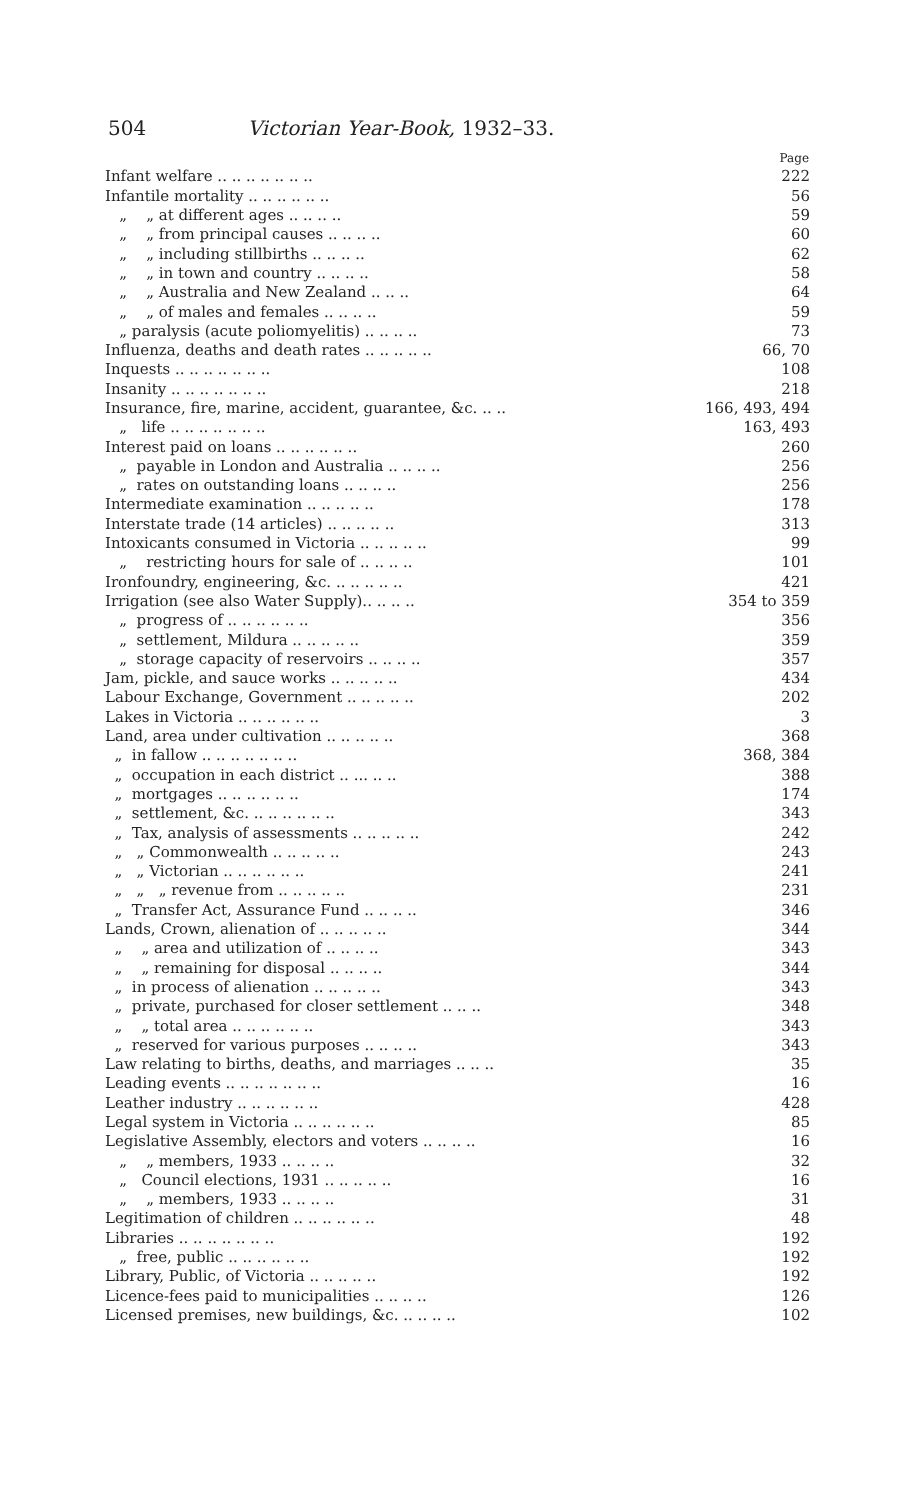504 Victorian Year-Book, 1932–33.
| | Page |
| Infant welfare .. .. .. .. .. .. .. | 222 |
| Infantile mortality .. .. .. .. .. .. | 56 |
| „ „ at different ages .. .. .. .. | 59 |
| „ „ from principal causes .. .. .. .. | 60 |
| „ „ including stillbirths .. .. .. .. | 62 |
| „ „ in town and country .. .. .. .. | 58 |
| „ „ Australia and New Zealand .. .. .. | 64 |
| „ „ of males and females .. .. .. .. | 59 |
| „ paralysis (acute poliomyelitis) .. .. .. .. | 73 |
| Influenza, deaths and death rates .. .. .. .. .. | 66, 70 |
| Inquests .. .. .. .. .. .. .. | 108 |
| Insanity .. .. .. .. .. .. .. | 218 |
| Insurance, fire, marine, accident, guarantee, &c. .. .. | 166, 493, 494 |
| „ life .. .. .. .. .. .. .. | 163, 493 |
| Interest paid on loans .. .. .. .. .. .. | 260 |
| „ payable in London and Australia .. .. .. .. | 256 |
| „ rates on outstanding loans .. .. .. .. | 256 |
| Intermediate examination .. .. .. .. .. | 178 |
| Interstate trade (14 articles) .. .. .. .. .. | 313 |
| Intoxicants consumed in Victoria .. .. .. .. .. | 99 |
| „ restricting hours for sale of .. .. .. .. | 101 |
| Ironfoundry, engineering, &c. .. .. .. .. .. | 421 |
| Irrigation (see also Water Supply).. .. .. .. | 354 to 359 |
| „ progress of .. .. .. .. .. .. | 356 |
| „ settlement, Mildura .. .. .. .. .. | 359 |
| „ storage capacity of reservoirs .. .. .. .. | 357 |
| Jam, pickle, and sauce works .. .. .. .. .. | 434 |
| Labour Exchange, Government .. .. .. .. .. | 202 |
| Lakes in Victoria .. .. .. .. .. .. | 3 |
| Land, area under cultivation .. .. .. .. .. | 368 |
| „ in fallow .. .. .. .. .. .. .. | 368, 384 |
| „ occupation in each district .. ... .. .. | 388 |
| „ mortgages .. .. .. .. .. .. | 174 |
| „ settlement, &c. .. .. .. .. .. .. | 343 |
| „ Tax, analysis of assessments .. .. .. .. .. | 242 |
| „ „ Commonwealth .. .. .. .. .. | 243 |
| „ „ Victorian .. .. .. .. .. .. | 241 |
| „ „ „ revenue from .. .. .. .. .. | 231 |
| „ Transfer Act, Assurance Fund .. .. .. .. | 346 |
| Lands, Crown, alienation of .. .. .. .. .. | 344 |
| „ „ area and utilization of .. .. .. .. | 343 |
| „ „ remaining for disposal .. .. .. .. | 344 |
| „ in process of alienation .. .. .. .. .. | 343 |
| „ private, purchased for closer settlement .. .. .. | 348 |
| „ „ total area .. .. .. .. .. .. | 343 |
| „ reserved for various purposes .. .. .. .. | 343 |
| Law relating to births, deaths, and marriages .. .. .. | 35 |
| Leading events .. .. .. .. .. .. .. | 16 |
| Leather industry .. .. .. .. .. .. | 428 |
| Legal system in Victoria .. .. .. .. .. .. | 85 |
| Legislative Assembly, electors and voters .. .. .. .. | 16 |
| „ „ members, 1933 .. .. .. .. | 32 |
| „ Council elections, 1931 .. .. .. .. .. | 16 |
| „ „ members, 1933 .. .. .. .. | 31 |
| Legitimation of children .. .. .. .. .. .. | 48 |
| Libraries .. .. .. .. .. .. .. | 192 |
| „ free, public .. .. .. .. .. .. | 192 |
| Library, Public, of Victoria .. .. .. .. .. | 192 |
| Licence-fees paid to municipalities .. .. .. .. | 126 |
| Licensed premises, new buildings, &c. .. .. .. .. | 102 |